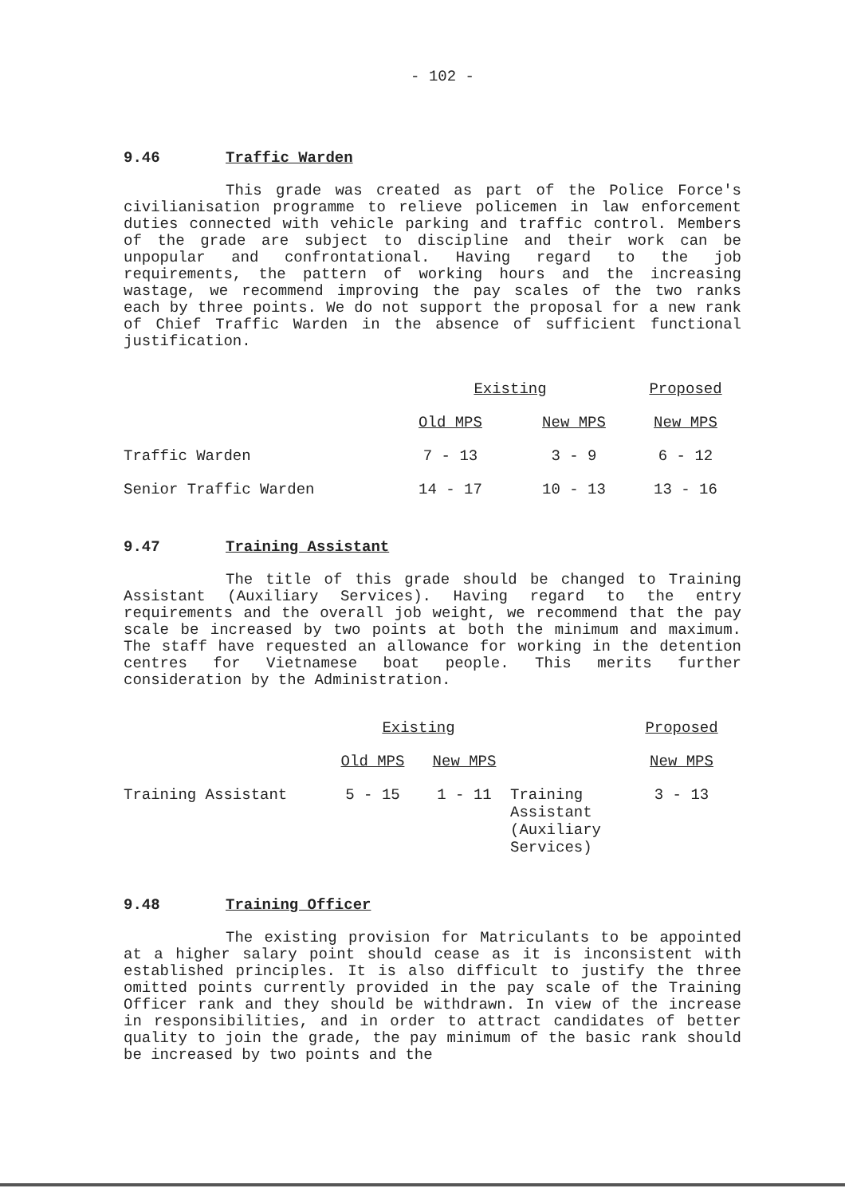- 102 -
9.46 Traffic Warden
This grade was created as part of the Police Force's civilianisation programme to relieve policemen in law enforcement duties connected with vehicle parking and traffic control. Members of the grade are subject to discipline and their work can be unpopular and confrontational. Having regard to the job requirements, the pattern of working hours and the increasing wastage, we recommend improving the pay scales of the two ranks each by three points. We do not support the proposal for a new rank of Chief Traffic Warden in the absence of sufficient functional justification.
| | Existing | | Proposed |
| --- | --- | --- | --- |
| | Old MPS | New MPS | New MPS |
| Traffic Warden | 7 - 13 | 3 - 9 | 6 - 12 |
| Senior Traffic Warden | 14 - 17 | 10 - 13 | 13 - 16 |
9.47 Training Assistant
The title of this grade should be changed to Training Assistant (Auxiliary Services). Having regard to the entry requirements and the overall job weight, we recommend that the pay scale be increased by two points at both the minimum and maximum. The staff have requested an allowance for working in the detention centres for Vietnamese boat people. This merits further consideration by the Administration.
| | Existing | | | Proposed |
| --- | --- | --- | --- | --- |
| | Old MPS | New MPS | | New MPS |
| Training Assistant | 5 - 15 | 1 - 11 | Training Assistant (Auxiliary Services) | 3 - 13 |
9.48 Training Officer
The existing provision for Matriculants to be appointed at a higher salary point should cease as it is inconsistent with established principles. It is also difficult to justify the three omitted points currently provided in the pay scale of the Training Officer rank and they should be withdrawn. In view of the increase in responsibilities, and in order to attract candidates of better quality to join the grade, the pay minimum of the basic rank should be increased by two points and the